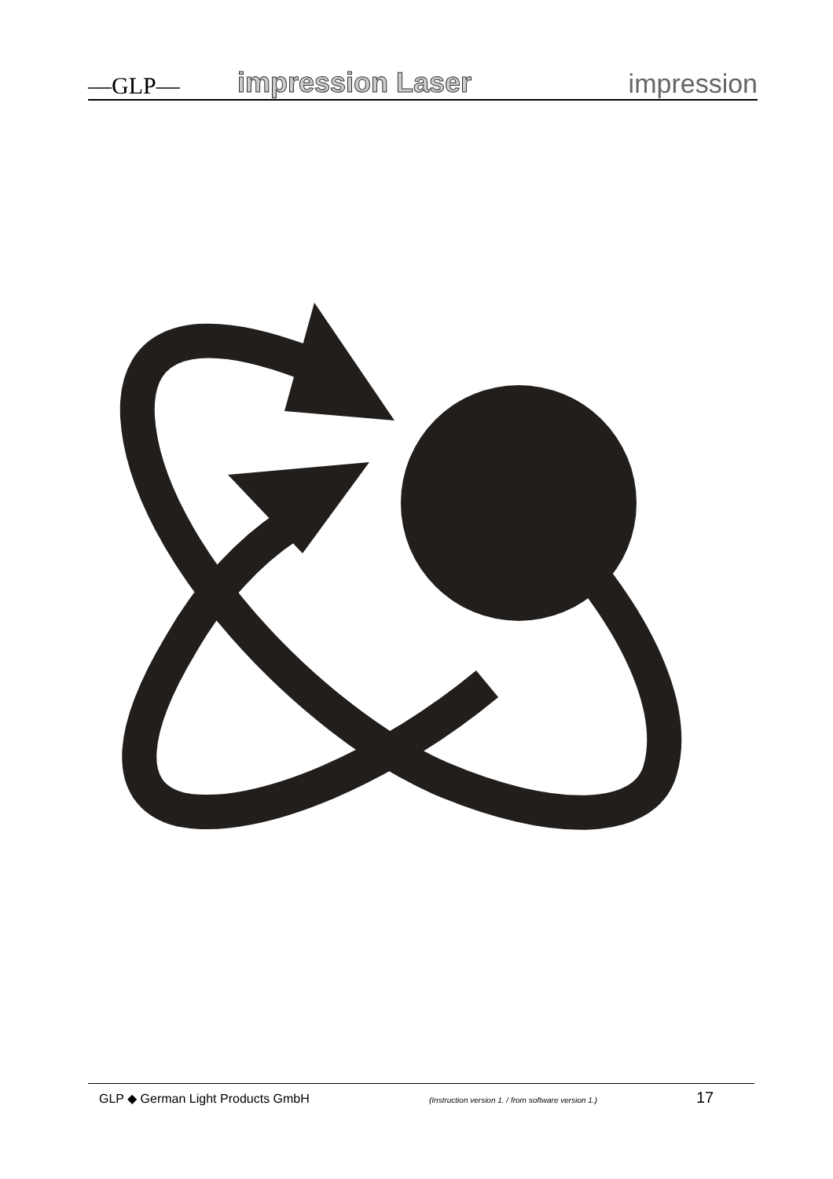—GLP—
impression Laser
impression
GLP ◆ German Light Products GmbH
(Instruction version 1. / from software version 1.)
17